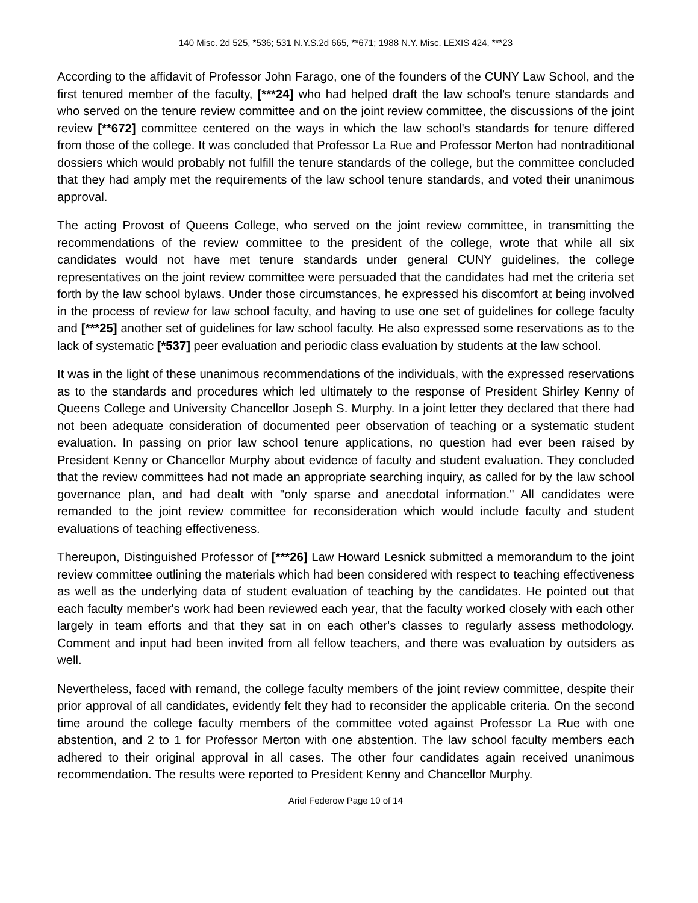140 Misc. 2d 525, *536; 531 N.Y.S.2d 665, **671; 1988 N.Y. Misc. LEXIS 424, ***23
According to the affidavit of Professor John Farago, one of the founders of the CUNY Law School, and the first tenured member of the faculty, [***24] who had helped draft the law school's tenure standards and who served on the tenure review committee and on the joint review committee, the discussions of the joint review [**672] committee centered on the ways in which the law school's standards for tenure differed from those of the college. It was concluded that Professor La Rue and Professor Merton had nontraditional dossiers which would probably not fulfill the tenure standards of the college, but the committee concluded that they had amply met the requirements of the law school tenure standards, and voted their unanimous approval.
The acting Provost of Queens College, who served on the joint review committee, in transmitting the recommendations of the review committee to the president of the college, wrote that while all six candidates would not have met tenure standards under general CUNY guidelines, the college representatives on the joint review committee were persuaded that the candidates had met the criteria set forth by the law school bylaws. Under those circumstances, he expressed his discomfort at being involved in the process of review for law school faculty, and having to use one set of guidelines for college faculty and [***25] another set of guidelines for law school faculty. He also expressed some reservations as to the lack of systematic [*537] peer evaluation and periodic class evaluation by students at the law school.
It was in the light of these unanimous recommendations of the individuals, with the expressed reservations as to the standards and procedures which led ultimately to the response of President Shirley Kenny of Queens College and University Chancellor Joseph S. Murphy. In a joint letter they declared that there had not been adequate consideration of documented peer observation of teaching or a systematic student evaluation. In passing on prior law school tenure applications, no question had ever been raised by President Kenny or Chancellor Murphy about evidence of faculty and student evaluation. They concluded that the review committees had not made an appropriate searching inquiry, as called for by the law school governance plan, and had dealt with "only sparse and anecdotal information." All candidates were remanded to the joint review committee for reconsideration which would include faculty and student evaluations of teaching effectiveness.
Thereupon, Distinguished Professor of [***26] Law Howard Lesnick submitted a memorandum to the joint review committee outlining the materials which had been considered with respect to teaching effectiveness as well as the underlying data of student evaluation of teaching by the candidates. He pointed out that each faculty member's work had been reviewed each year, that the faculty worked closely with each other largely in team efforts and that they sat in on each other's classes to regularly assess methodology. Comment and input had been invited from all fellow teachers, and there was evaluation by outsiders as well.
Nevertheless, faced with remand, the college faculty members of the joint review committee, despite their prior approval of all candidates, evidently felt they had to reconsider the applicable criteria. On the second time around the college faculty members of the committee voted against Professor La Rue with one abstention, and 2 to 1 for Professor Merton with one abstention. The law school faculty members each adhered to their original approval in all cases. The other four candidates again received unanimous recommendation. The results were reported to President Kenny and Chancellor Murphy.
Ariel Federow Page 10 of 14